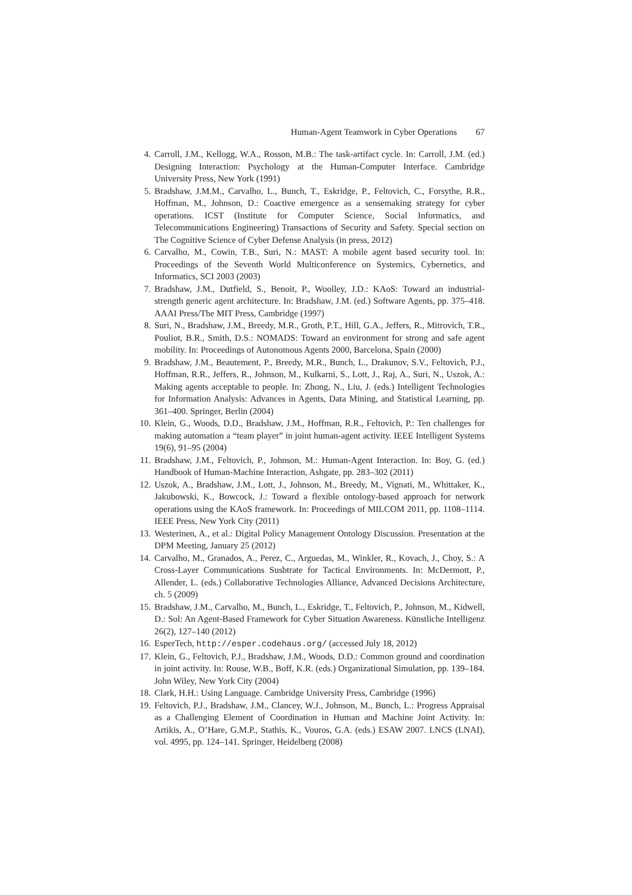Human-Agent Teamwork in Cyber Operations 67
4. Carroll, J.M., Kellogg, W.A., Rosson, M.B.: The task-artifact cycle. In: Carroll, J.M. (ed.) Designing Interaction: Psychology at the Human-Computer Interface. Cambridge University Press, New York (1991)
5. Bradshaw, J.M.M., Carvalho, L., Bunch, T., Eskridge, P., Feltovich, C., Forsythe, R.R., Hoffman, M., Johnson, D.: Coactive emergence as a sensemaking strategy for cyber operations. ICST (Institute for Computer Science, Social Informatics, and Telecommunications Engineering) Transactions of Security and Safety. Special section on The Cognitive Science of Cyber Defense Analysis (in press, 2012)
6. Carvalho, M., Cowin, T.B., Suri, N.: MAST: A mobile agent based security tool. In: Proceedings of the Seventh World Multiconference on Systemics, Cybernetics, and Informatics, SCI 2003 (2003)
7. Bradshaw, J.M., Dutfield, S., Benoit, P., Woolley, J.D.: KAoS: Toward an industrial-strength generic agent architecture. In: Bradshaw, J.M. (ed.) Software Agents, pp. 375–418. AAAI Press/The MIT Press, Cambridge (1997)
8. Suri, N., Bradshaw, J.M., Breedy, M.R., Groth, P.T., Hill, G.A., Jeffers, R., Mitrovich, T.R., Pouliot, B.R., Smith, D.S.: NOMADS: Toward an environment for strong and safe agent mobility. In: Proceedings of Autonomous Agents 2000, Barcelona, Spain (2000)
9. Bradshaw, J.M., Beautement, P., Breedy, M.R., Bunch, L., Drakunov, S.V., Feltovich, P.J., Hoffman, R.R., Jeffers, R., Johnson, M., Kulkarni, S., Lott, J., Raj, A., Suri, N., Uszok, A.: Making agents acceptable to people. In: Zhong, N., Liu, J. (eds.) Intelligent Technologies for Information Analysis: Advances in Agents, Data Mining, and Statistical Learning, pp. 361–400. Springer, Berlin (2004)
10. Klein, G., Woods, D.D., Bradshaw, J.M., Hoffman, R.R., Feltovich, P.: Ten challenges for making automation a “team player” in joint human-agent activity. IEEE Intelligent Systems 19(6), 91–95 (2004)
11. Bradshaw, J.M., Feltovich, P., Johnson, M.: Human-Agent Interaction. In: Boy, G. (ed.) Handbook of Human-Machine Interaction, Ashgate, pp. 283–302 (2011)
12. Uszok, A., Bradshaw, J.M., Lott, J., Johnson, M., Breedy, M., Vignati, M., Whittaker, K., Jakubowski, K., Bowcock, J.: Toward a flexible ontology-based approach for network operations using the KAoS framework. In: Proceedings of MILCOM 2011, pp. 1108–1114. IEEE Press, New York City (2011)
13. Westerinen, A., et al.: Digital Policy Management Ontology Discussion. Presentation at the DPM Meeting, January 25 (2012)
14. Carvalho, M., Granados, A., Perez, C., Arguedas, M., Winkler, R., Kovach, J., Choy, S.: A Cross-Layer Communications Susbtrate for Tactical Environments. In: McDermott, P., Allender, L. (eds.) Collaborative Technologies Alliance, Advanced Decisions Architecture, ch. 5 (2009)
15. Bradshaw, J.M., Carvalho, M., Bunch, L., Eskridge, T., Feltovich, P., Johnson, M., Kidwell, D.: Sol: An Agent-Based Framework for Cyber Situation Awareness. Künstliche Intelligenz 26(2), 127–140 (2012)
16. EsperTech, http://esper.codehaus.org/ (accessed July 18, 2012)
17. Klein, G., Feltovich, P.J., Bradshaw, J.M., Woods, D.D.: Common ground and coordination in joint activity. In: Rouse, W.B., Boff, K.R. (eds.) Organizational Simulation, pp. 139–184. John Wiley, New York City (2004)
18. Clark, H.H.: Using Language. Cambridge University Press, Cambridge (1996)
19. Feltovich, P.J., Bradshaw, J.M., Clancey, W.J., Johnson, M., Bunch, L.: Progress Appraisal as a Challenging Element of Coordination in Human and Machine Joint Activity. In: Artikis, A., O’Hare, G.M.P., Stathis, K., Vouros, G.A. (eds.) ESAW 2007. LNCS (LNAI), vol. 4995, pp. 124–141. Springer, Heidelberg (2008)